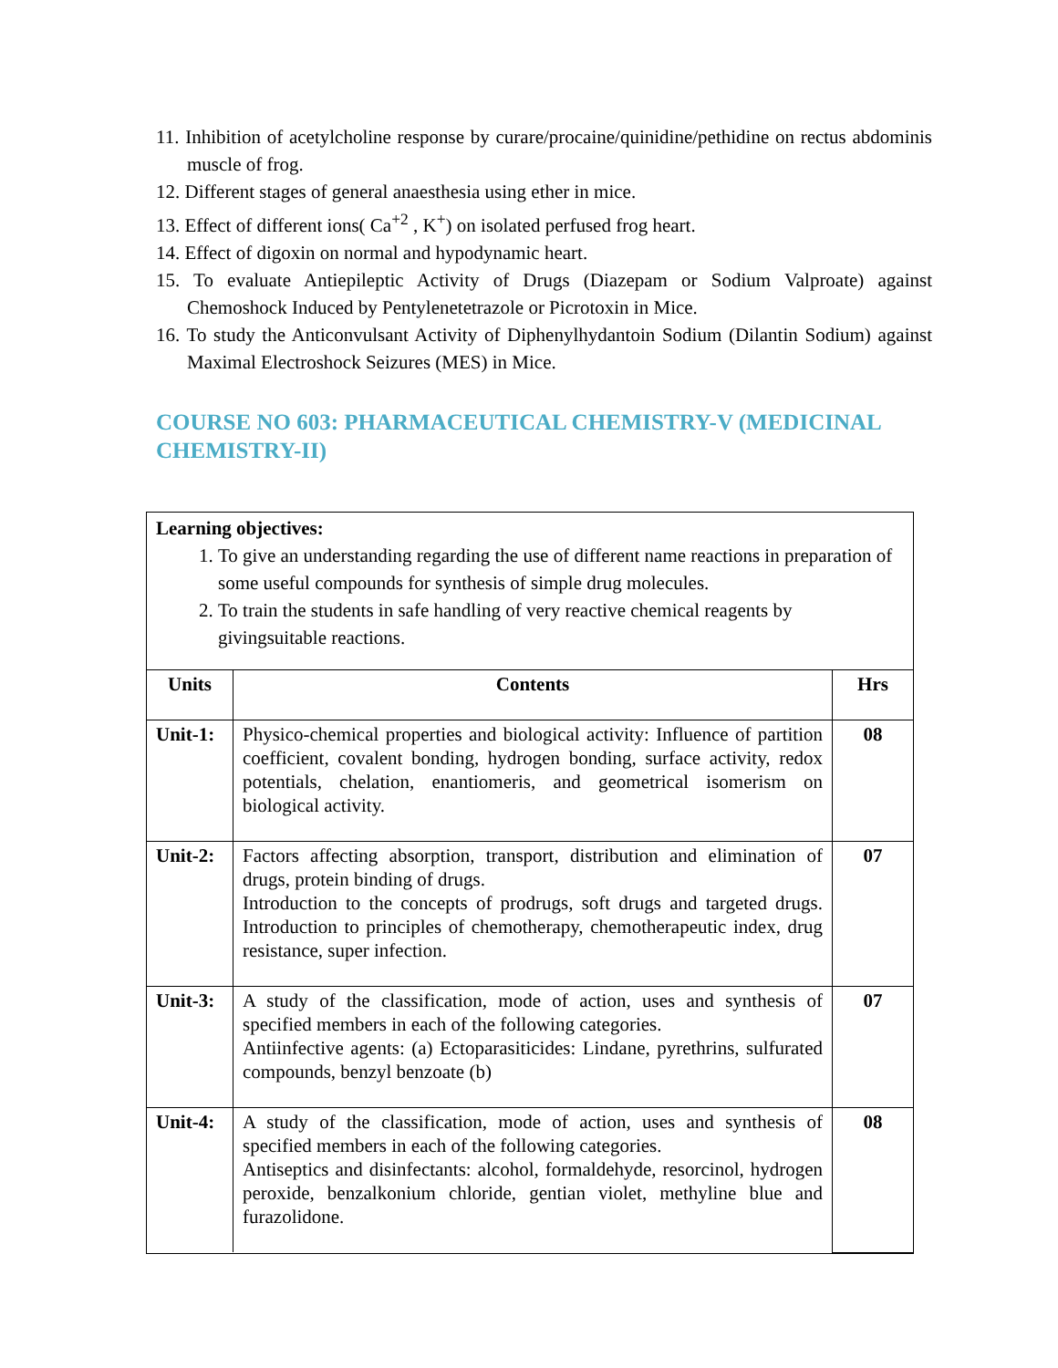11. Inhibition of acetylcholine response by curare/procaine/quinidine/pethidine on rectus abdominis muscle of frog.
12. Different stages of general anaesthesia using ether in mice.
13. Effect of different ions( Ca<sup>+2</sup> , K<sup>+</sup>) on isolated perfused frog heart.
14. Effect of digoxin on normal and hypodynamic heart.
15. To evaluate Antiepileptic Activity of Drugs (Diazepam or Sodium Valproate) against Chemoshock Induced by Pentylenetetrazole or Picrotoxin in Mice.
16. To study the Anticonvulsant Activity of Diphenylhydantoin Sodium (Dilantin Sodium) against Maximal Electroshock Seizures (MES) in Mice.
COURSE NO 603: PHARMACEUTICAL CHEMISTRY-V (MEDICINAL CHEMISTRY-II)
Learning objectives:
1. To give an understanding regarding the use of different name reactions in preparation of some useful compounds for synthesis of simple drug molecules.
2. To train the students in safe handling of very reactive chemical reagents by givingsuitable reactions.
| Units | Contents | Hrs |
| --- | --- | --- |
| Unit-1: | Physico-chemical properties and biological activity: Influence of partition coefficient, covalent bonding, hydrogen bonding, surface activity, redox potentials, chelation, enantiomeris, and geometrical isomerism on biological activity. | 08 |
| Unit-2: | Factors affecting absorption, transport, distribution and elimination of drugs, protein binding of drugs. Introduction to the concepts of prodrugs, soft drugs and targeted drugs. Introduction to principles of chemotherapy, chemotherapeutic index, drug resistance, super infection. | 07 |
| Unit-3: | A study of the classification, mode of action, uses and synthesis of specified members in each of the following categories. Antiinfective agents: (a) Ectoparasiticides: Lindane, pyrethrins, sulfurated compounds, benzyl benzoate (b) | 07 |
| Unit-4: | A study of the classification, mode of action, uses and synthesis of specified members in each of the following categories. Antiseptics and disinfectants: alcohol, formaldehyde, resorcinol, hydrogen peroxide, benzalkonium chloride, gentian violet, methyline blue and furazolidone. | 08 |